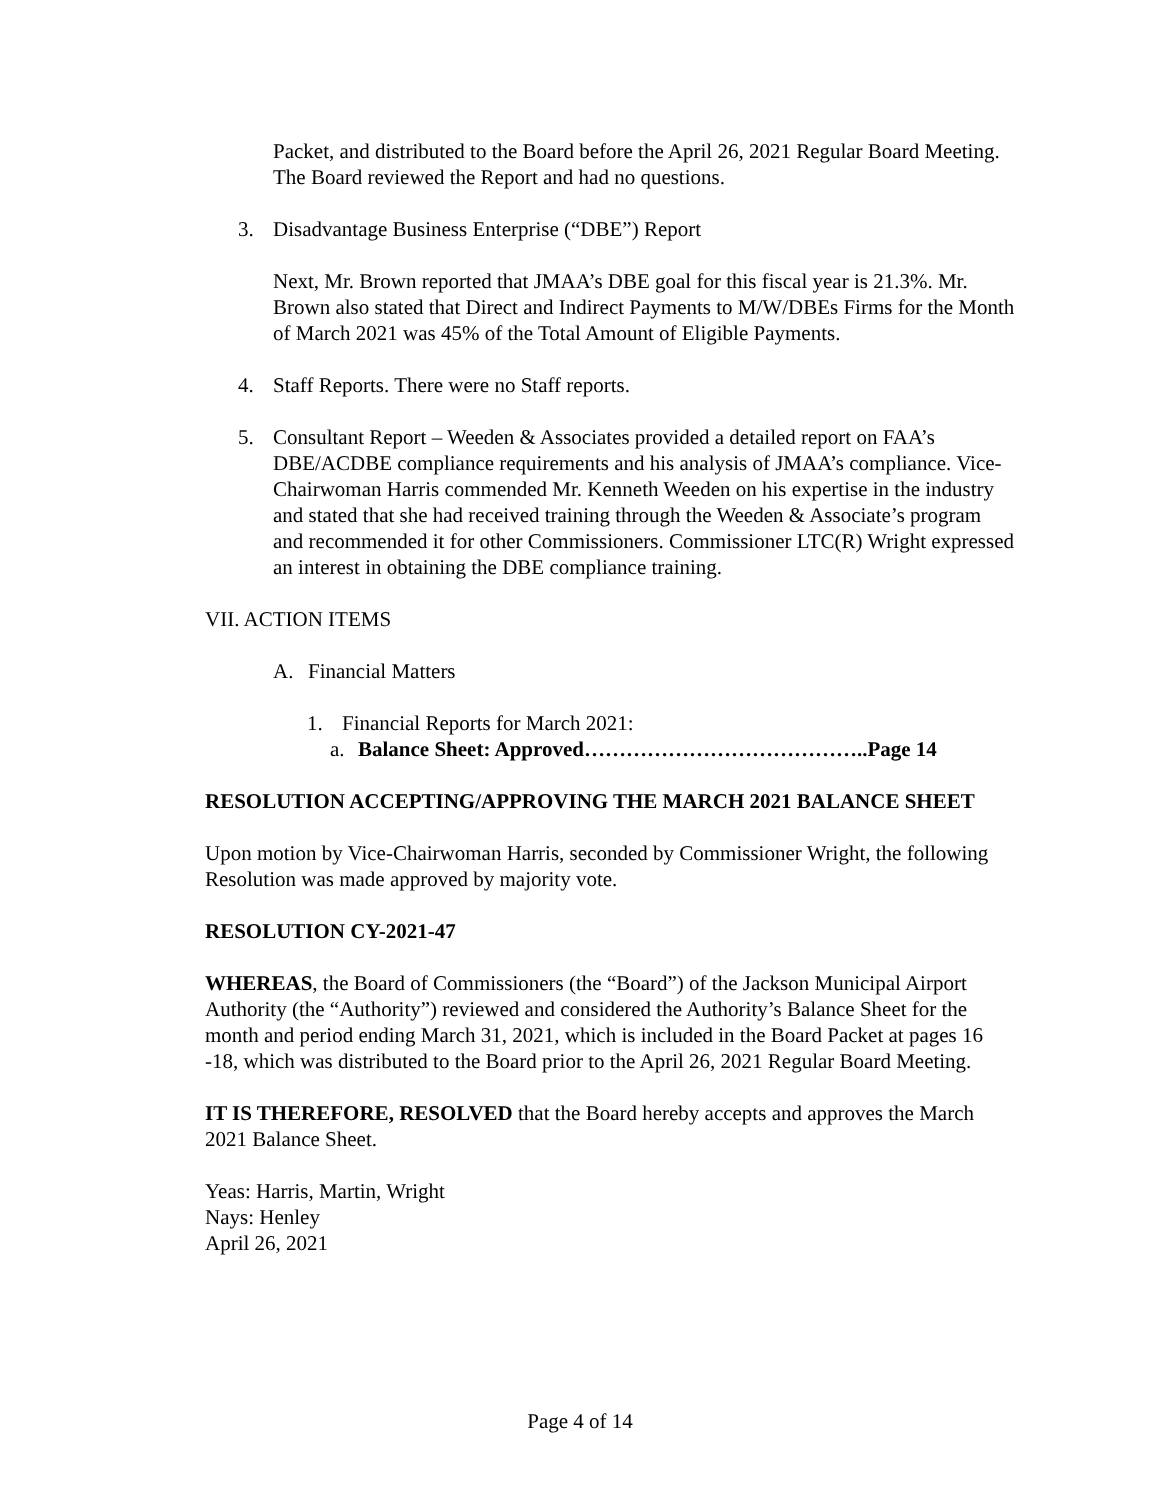Packet, and distributed to the Board before the April 26, 2021 Regular Board Meeting. The Board reviewed the Report and had no questions.
3. Disadvantage Business Enterprise (“DBE”) Report
Next, Mr. Brown reported that JMAA’s DBE goal for this fiscal year is 21.3%. Mr. Brown also stated that Direct and Indirect Payments to M/W/DBEs Firms for the Month of March 2021 was 45% of the Total Amount of Eligible Payments.
4. Staff Reports. There were no Staff reports.
5. Consultant Report – Weeden & Associates provided a detailed report on FAA’s DBE/ACDBE compliance requirements and his analysis of JMAA’s compliance. Vice-Chairwoman Harris commended Mr. Kenneth Weeden on his expertise in the industry and stated that she had received training through the Weeden & Associate’s program and recommended it for other Commissioners. Commissioner LTC(R) Wright expressed an interest in obtaining the DBE compliance training.
VII. ACTION ITEMS
A. Financial Matters
1. Financial Reports for March 2021:
a. Balance Sheet: Approved…………………………………..Page 14
RESOLUTION ACCEPTING/APPROVING THE MARCH 2021 BALANCE SHEET
Upon motion by Vice-Chairwoman Harris, seconded by Commissioner Wright, the following Resolution was made approved by majority vote.
RESOLUTION CY-2021-47
WHEREAS, the Board of Commissioners (the “Board”) of the Jackson Municipal Airport Authority (the “Authority”) reviewed and considered the Authority’s Balance Sheet for the month and period ending March 31, 2021, which is included in the Board Packet at pages 16 -18, which was distributed to the Board prior to the April 26, 2021 Regular Board Meeting.
IT IS THEREFORE, RESOLVED that the Board hereby accepts and approves the March 2021 Balance Sheet.
Yeas: Harris, Martin, Wright
Nays: Henley
April 26, 2021
Page 4 of 14